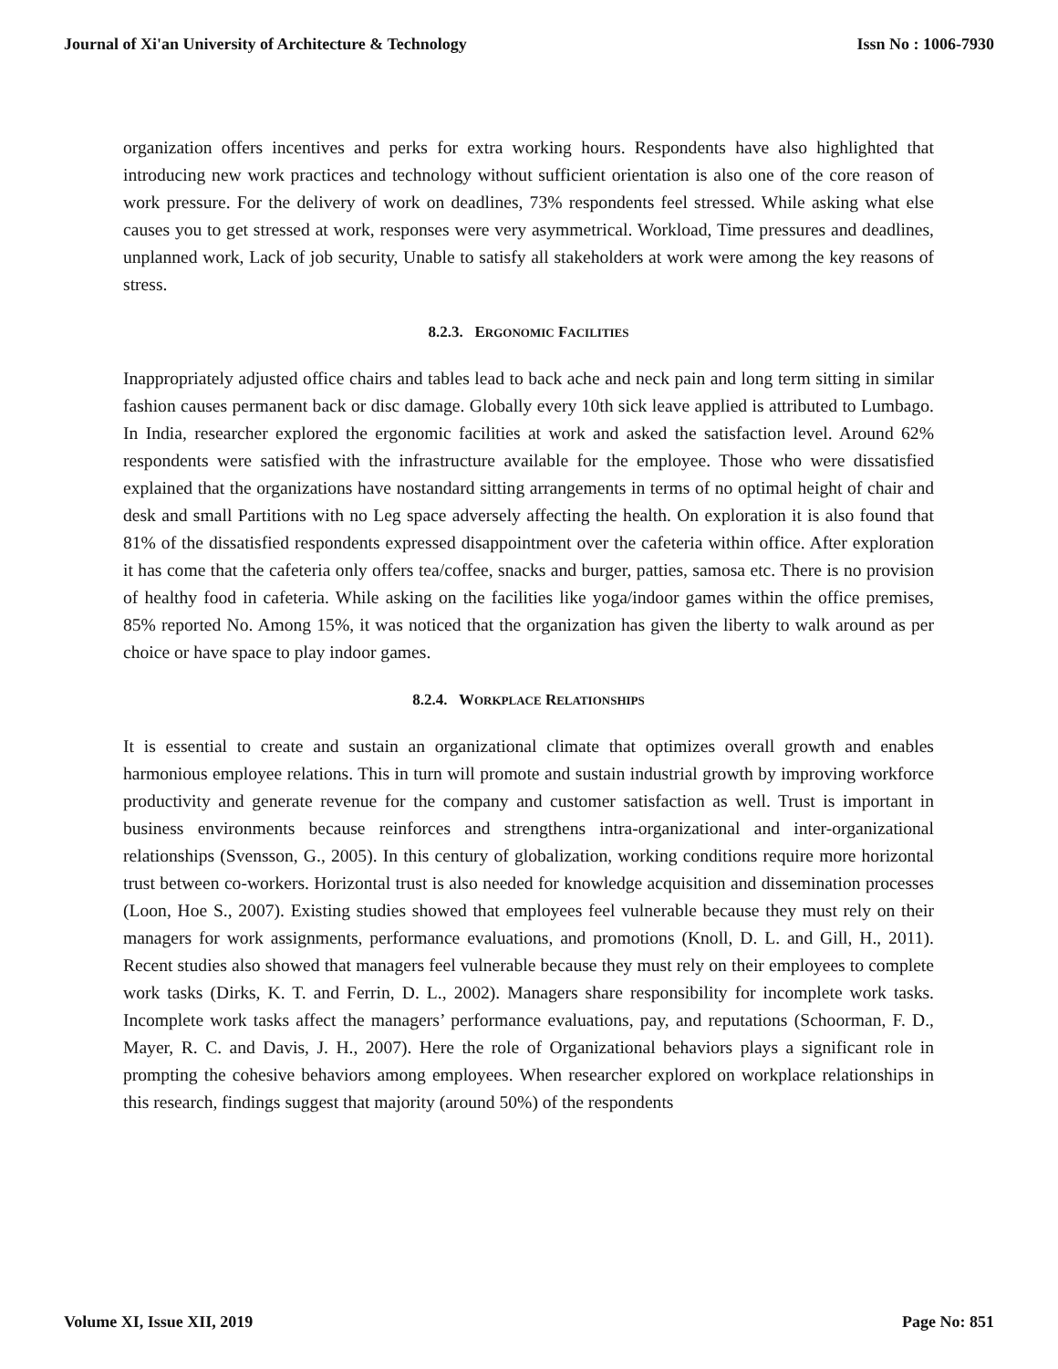Journal of Xi'an University of Architecture & Technology Issn No : 1006-7930
organization offers incentives and perks for extra working hours. Respondents have also highlighted that introducing new work practices and technology without sufficient orientation is also one of the core reason of work pressure. For the delivery of work on deadlines, 73% respondents feel stressed. While asking what else causes you to get stressed at work, responses were very asymmetrical. Workload, Time pressures and deadlines, unplanned work, Lack of job security, Unable to satisfy all stakeholders at work were among the key reasons of stress.
8.2.3. ERGONOMIC FACILITIES
Inappropriately adjusted office chairs and tables lead to back ache and neck pain and long term sitting in similar fashion causes permanent back or disc damage. Globally every 10th sick leave applied is attributed to Lumbago. In India, researcher explored the ergonomic facilities at work and asked the satisfaction level. Around 62% respondents were satisfied with the infrastructure available for the employee. Those who were dissatisfied explained that the organizations have nostandard sitting arrangements in terms of no optimal height of chair and desk and small Partitions with no Leg space adversely affecting the health. On exploration it is also found that 81% of the dissatisfied respondents expressed disappointment over the cafeteria within office. After exploration it has come that the cafeteria only offers tea/coffee, snacks and burger, patties, samosa etc. There is no provision of healthy food in cafeteria. While asking on the facilities like yoga/indoor games within the office premises, 85% reported No. Among 15%, it was noticed that the organization has given the liberty to walk around as per choice or have space to play indoor games.
8.2.4. WORKPLACE RELATIONSHIPS
It is essential to create and sustain an organizational climate that optimizes overall growth and enables harmonious employee relations. This in turn will promote and sustain industrial growth by improving workforce productivity and generate revenue for the company and customer satisfaction as well. Trust is important in business environments because reinforces and strengthens intra-organizational and inter-organizational relationships (Svensson, G., 2005). In this century of globalization, working conditions require more horizontal trust between co-workers. Horizontal trust is also needed for knowledge acquisition and dissemination processes (Loon, Hoe S., 2007). Existing studies showed that employees feel vulnerable because they must rely on their managers for work assignments, performance evaluations, and promotions (Knoll, D. L. and Gill, H., 2011). Recent studies also showed that managers feel vulnerable because they must rely on their employees to complete work tasks (Dirks, K. T. and Ferrin, D. L., 2002). Managers share responsibility for incomplete work tasks. Incomplete work tasks affect the managers’ performance evaluations, pay, and reputations (Schoorman, F. D., Mayer, R. C. and Davis, J. H., 2007). Here the role of Organizational behaviors plays a significant role in prompting the cohesive behaviors among employees. When researcher explored on workplace relationships in this research, findings suggest that majority (around 50%) of the respondents
Volume XI, Issue XII, 2019 Page No: 851